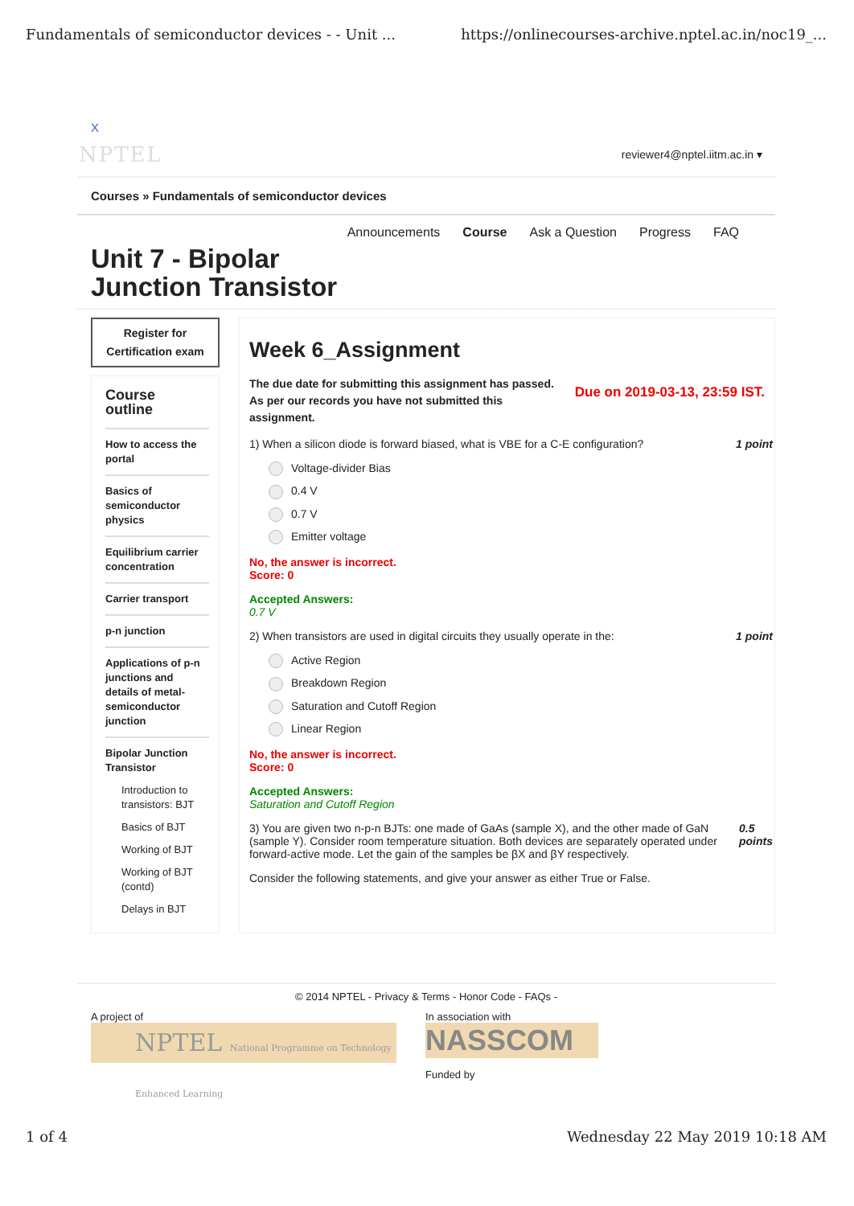Fundamentals of semiconductor devices - - Unit ... https://onlinecourses-archive.nptel.ac.in/noc19_...
X
NPTEL reviewer4@nptel.iitm.ac.in ▾
Courses » Fundamentals of semiconductor devices
Announcements Course Ask a Question Progress FAQ
Unit 7 - Bipolar
Junction Transistor
Register for
Certification exam
Course
outline
How to access the portal
Basics of semiconductor physics
Equilibrium carrier concentration
Carrier transport
p-n junction
Applications of p-n junctions and details of metal-semiconductor junction
Bipolar Junction Transistor
Introduction to transistors: BJT
Basics of BJT
Working of BJT
Working of BJT (contd)
Delays in BJT
Week 6_Assignment
The due date for submitting this assignment has passed.
As per our records you have not submitted this
assignment. Due on 2019-03-13, 23:59 IST.
1) When a silicon diode is forward biased, what is VBE for a C-E configuration? 1 point
Voltage-divider Bias
0.4 V
0.7 V
Emitter voltage
No, the answer is incorrect.
Score: 0
Accepted Answers:
0.7 V
2) When transistors are used in digital circuits they usually operate in the: 1 point
Active Region
Breakdown Region
Saturation and Cutoff Region
Linear Region
No, the answer is incorrect.
Score: 0
Accepted Answers:
Saturation and Cutoff Region
3) You are given two n-p-n BJTs: one made of GaAs (sample X), and the other made of GaN (sample Y). Consider room temperature situation. Both devices are separately operated under forward-active mode. Let the gain of the samples be βX and βY respectively. 0.5 points
Consider the following statements, and give your answer as either True or False.
© 2014 NPTEL - Privacy & Terms - Honor Code - FAQs -
A project of
NPTEL National Programme on Technology Enhanced Learning
In association with
NASSCOM
Funded by
1 of 4 Wednesday 22 May 2019 10:18 AM